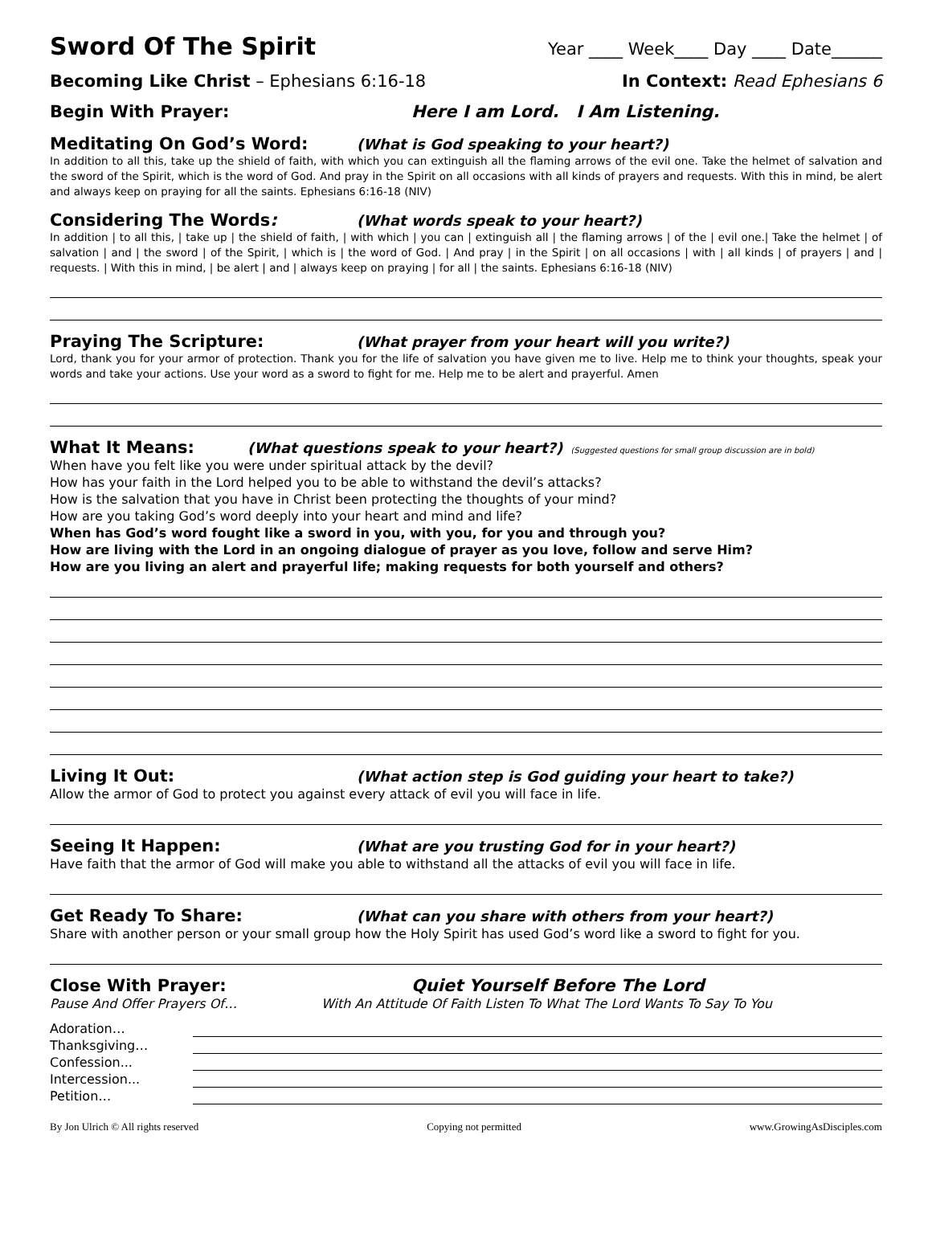Sword Of The Spirit
Year ____ Week____ Day ____ Date______
Becoming Like Christ – Ephesians 6:16-18 In Context: Read Ephesians 6
Begin With Prayer: Here I am Lord. I Am Listening.
Meditating On God’s Word: (What is God speaking to your heart?)
In addition to all this, take up the shield of faith, with which you can extinguish all the flaming arrows of the evil one. Take the helmet of salvation and the sword of the Spirit, which is the word of God. And pray in the Spirit on all occasions with all kinds of prayers and requests. With this in mind, be alert and always keep on praying for all the saints. Ephesians 6:16-18 (NIV)
Considering The Words: (What words speak to your heart?)
In addition | to all this, | take up | the shield of faith, | with which | you can | extinguish all | the flaming arrows | of the | evil one.| Take the helmet | of salvation | and | the sword | of the Spirit, | which is | the word of God. | And pray | in the Spirit | on all occasions | with | all kinds | of prayers | and | requests. | With this in mind, | be alert | and | always keep on praying | for all | the saints. Ephesians 6:16-18 (NIV)
Praying The Scripture: (What prayer from your heart will you write?)
Lord, thank you for your armor of protection. Thank you for the life of salvation you have given me to live. Help me to think your thoughts, speak your words and take your actions. Use your word as a sword to fight for me. Help me to be alert and prayerful. Amen
What It Means: (What questions speak to your heart?) (Suggested questions for small group discussion are in bold)
When have you felt like you were under spiritual attack by the devil?
How has your faith in the Lord helped you to be able to withstand the devil’s attacks?
How is the salvation that you have in Christ been protecting the thoughts of your mind?
How are you taking God’s word deeply into your heart and mind and life?
When has God’s word fought like a sword in you, with you, for you and through you?
How are living with the Lord in an ongoing dialogue of prayer as you love, follow and serve Him?
How are you living an alert and prayerful life; making requests for both yourself and others?
Living It Out: (What action step is God guiding your heart to take?)
Allow the armor of God to protect you against every attack of evil you will face in life.
Seeing It Happen: (What are you trusting God for in your heart?)
Have faith that the armor of God will make you able to withstand all the attacks of evil you will face in life.
Get Ready To Share: (What can you share with others from your heart?)
Share with another person or your small group how the Holy Spirit has used God’s word like a sword to fight for you.
Close With Prayer: Quiet Yourself Before The Lord
Pause And Offer Prayers Of… With An Attitude Of Faith Listen To What The Lord Wants To Say To You
Adoration…
Thanksgiving…
Confession...
Intercession...
Petition…
By Jon Ulrich © All rights reserved Copying not permitted www.GrowingAsDisciples.com